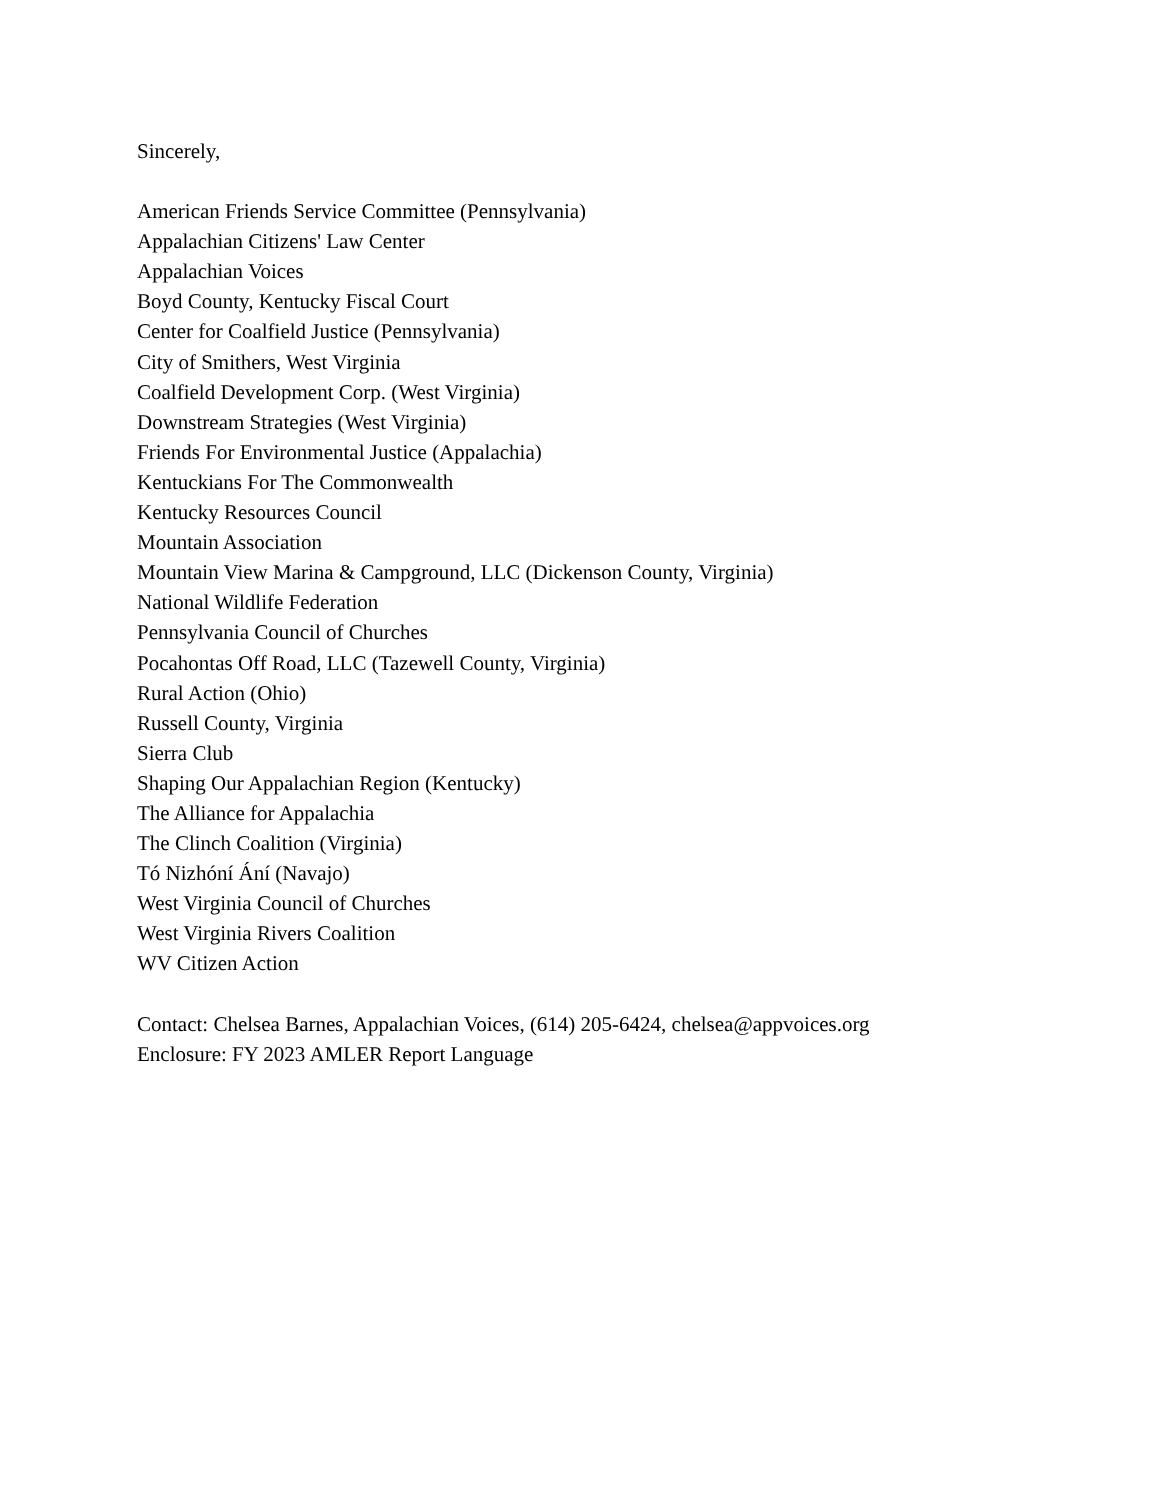Sincerely,
American Friends Service Committee (Pennsylvania)
Appalachian Citizens' Law Center
Appalachian Voices
Boyd County, Kentucky Fiscal Court
Center for Coalfield Justice (Pennsylvania)
City of Smithers, West Virginia
Coalfield Development Corp. (West Virginia)
Downstream Strategies (West Virginia)
Friends For Environmental Justice (Appalachia)
Kentuckians For The Commonwealth
Kentucky Resources Council
Mountain Association
Mountain View Marina & Campground, LLC (Dickenson County, Virginia)
National Wildlife Federation
Pennsylvania Council of Churches
Pocahontas Off Road, LLC (Tazewell County, Virginia)
Rural Action (Ohio)
Russell County, Virginia
Sierra Club
Shaping Our Appalachian Region (Kentucky)
The Alliance for Appalachia
The Clinch Coalition (Virginia)
Tó Nizhóní Ání (Navajo)
West Virginia Council of Churches
West Virginia Rivers Coalition
WV Citizen Action
Contact: Chelsea Barnes, Appalachian Voices, (614) 205-6424, chelsea@appvoices.org
Enclosure: FY 2023 AMLER Report Language